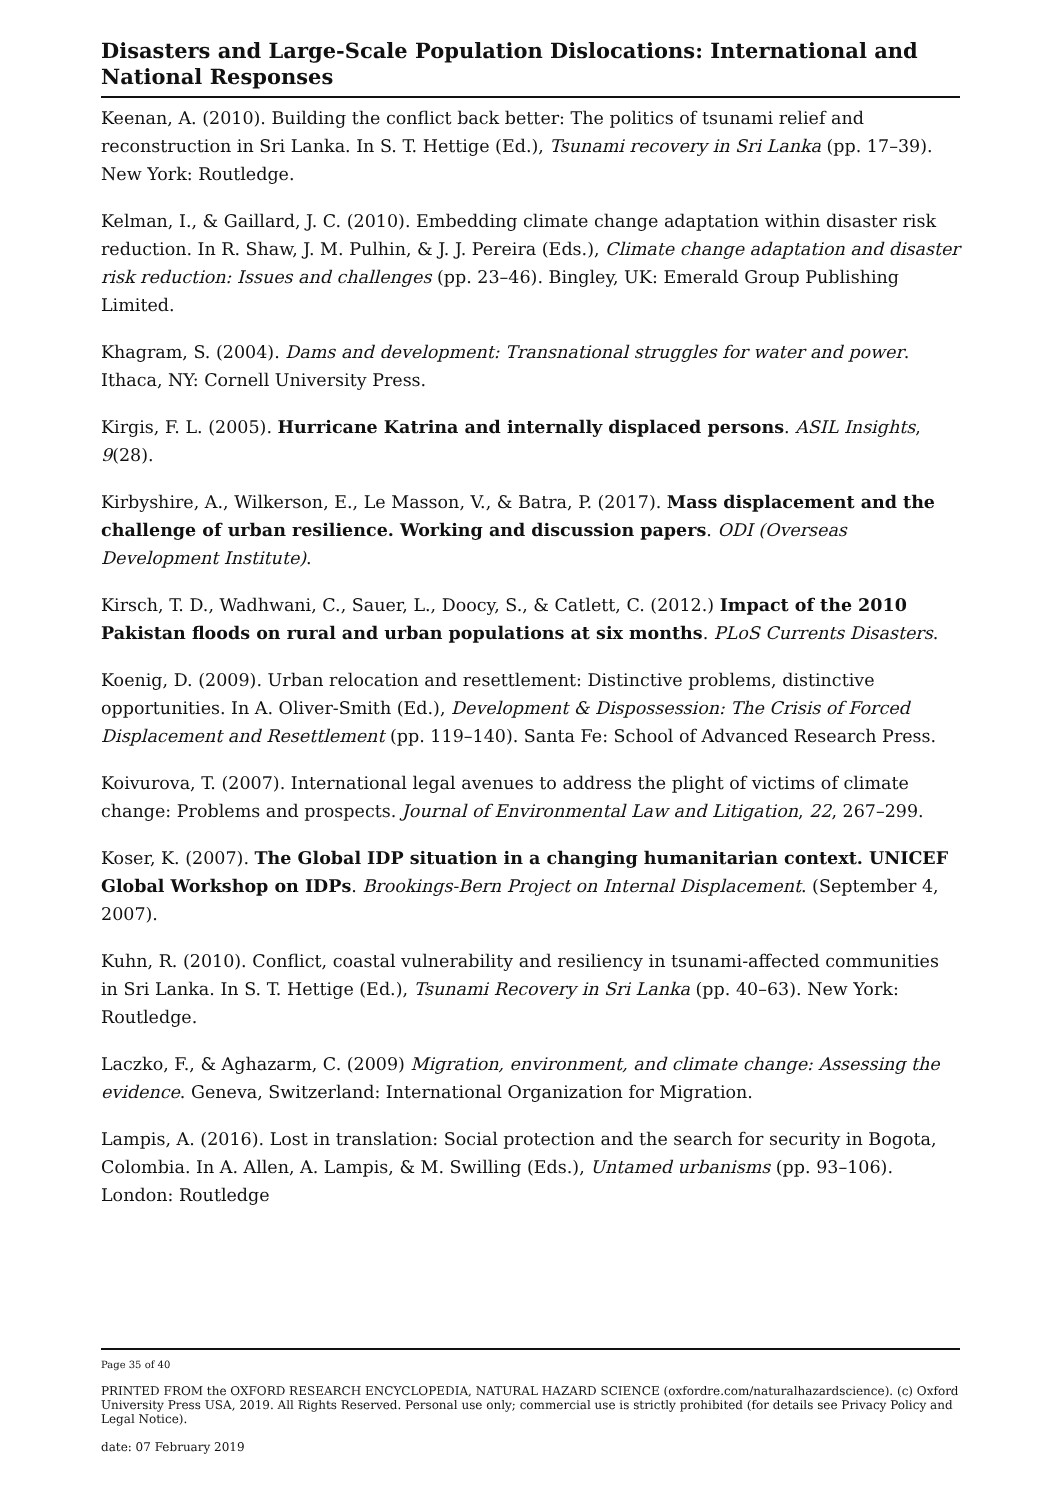Disasters and Large-Scale Population Dislocations: International and National Responses
Keenan, A. (2010). Building the conflict back better: The politics of tsunami relief and reconstruction in Sri Lanka. In S. T. Hettige (Ed.), Tsunami recovery in Sri Lanka (pp. 17–39). New York: Routledge.
Kelman, I., & Gaillard, J. C. (2010). Embedding climate change adaptation within disaster risk reduction. In R. Shaw, J. M. Pulhin, & J. J. Pereira (Eds.), Climate change adaptation and disaster risk reduction: Issues and challenges (pp. 23–46). Bingley, UK: Emerald Group Publishing Limited.
Khagram, S. (2004). Dams and development: Transnational struggles for water and power. Ithaca, NY: Cornell University Press.
Kirgis, F. L. (2005). Hurricane Katrina and internally displaced persons. ASIL Insights, 9(28).
Kirbyshire, A., Wilkerson, E., Le Masson, V., & Batra, P. (2017). Mass displacement and the challenge of urban resilience. Working and discussion papers. ODI (Overseas Development Institute).
Kirsch, T. D., Wadhwani, C., Sauer, L., Doocy, S., & Catlett, C. (2012.) Impact of the 2010 Pakistan floods on rural and urban populations at six months. PLoS Currents Disasters.
Koenig, D. (2009). Urban relocation and resettlement: Distinctive problems, distinctive opportunities. In A. Oliver-Smith (Ed.), Development & Dispossession: The Crisis of Forced Displacement and Resettlement (pp. 119–140). Santa Fe: School of Advanced Research Press.
Koivurova, T. (2007). International legal avenues to address the plight of victims of climate change: Problems and prospects. Journal of Environmental Law and Litigation, 22, 267–299.
Koser, K. (2007). The Global IDP situation in a changing humanitarian context. UNICEF Global Workshop on IDPs. Brookings-Bern Project on Internal Displacement. (September 4, 2007).
Kuhn, R. (2010). Conflict, coastal vulnerability and resiliency in tsunami-affected communities in Sri Lanka. In S. T. Hettige (Ed.), Tsunami Recovery in Sri Lanka (pp. 40–63). New York: Routledge.
Laczko, F., & Aghazarm, C. (2009) Migration, environment, and climate change: Assessing the evidence. Geneva, Switzerland: International Organization for Migration.
Lampis, A. (2016). Lost in translation: Social protection and the search for security in Bogota, Colombia. In A. Allen, A. Lampis, & M. Swilling (Eds.), Untamed urbanisms (pp. 93–106). London: Routledge
Page 35 of 40
PRINTED FROM the OXFORD RESEARCH ENCYCLOPEDIA, NATURAL HAZARD SCIENCE (oxfordre.com/naturalhazardscience). (c) Oxford University Press USA, 2019. All Rights Reserved. Personal use only; commercial use is strictly prohibited (for details see Privacy Policy and Legal Notice).
date: 07 February 2019